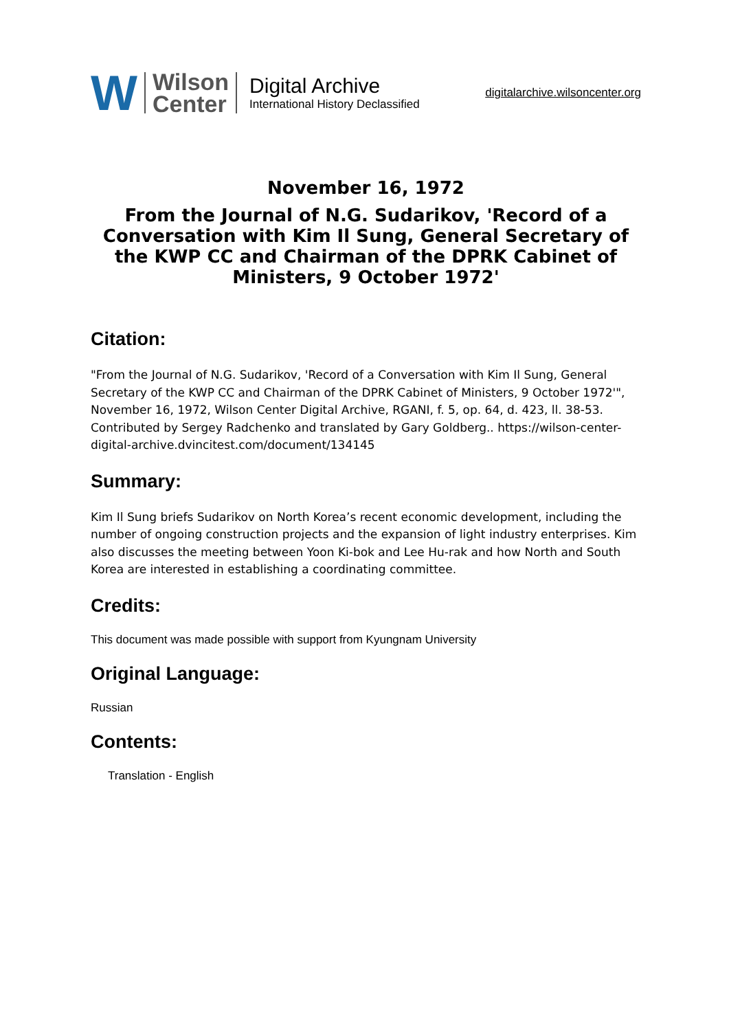W Wilson
Center
Digital Archive
International History Declassified
digitalarchive.wilsoncenter.org
November 16, 1972
From the Journal of N.G. Sudarikov, 'Record of a Conversation with Kim Il Sung, General Secretary of the KWP CC and Chairman of the DPRK Cabinet of Ministers, 9 October 1972'
Citation:
"From the Journal of N.G. Sudarikov, 'Record of a Conversation with Kim Il Sung, General Secretary of the KWP CC and Chairman of the DPRK Cabinet of Ministers, 9 October 1972'", November 16, 1972, Wilson Center Digital Archive, RGANI, f. 5, op. 64, d. 423, ll. 38-53. Contributed by Sergey Radchenko and translated by Gary Goldberg.. https://wilson-center-digital-archive.dvincitest.com/document/134145
Summary:
Kim Il Sung briefs Sudarikov on North Korea’s recent economic development, including the number of ongoing construction projects and the expansion of light industry enterprises. Kim also discusses the meeting between Yoon Ki-bok and Lee Hu-rak and how North and South Korea are interested in establishing a coordinating committee.
Credits:
This document was made possible with support from Kyungnam University
Original Language:
Russian
Contents:
Translation - English